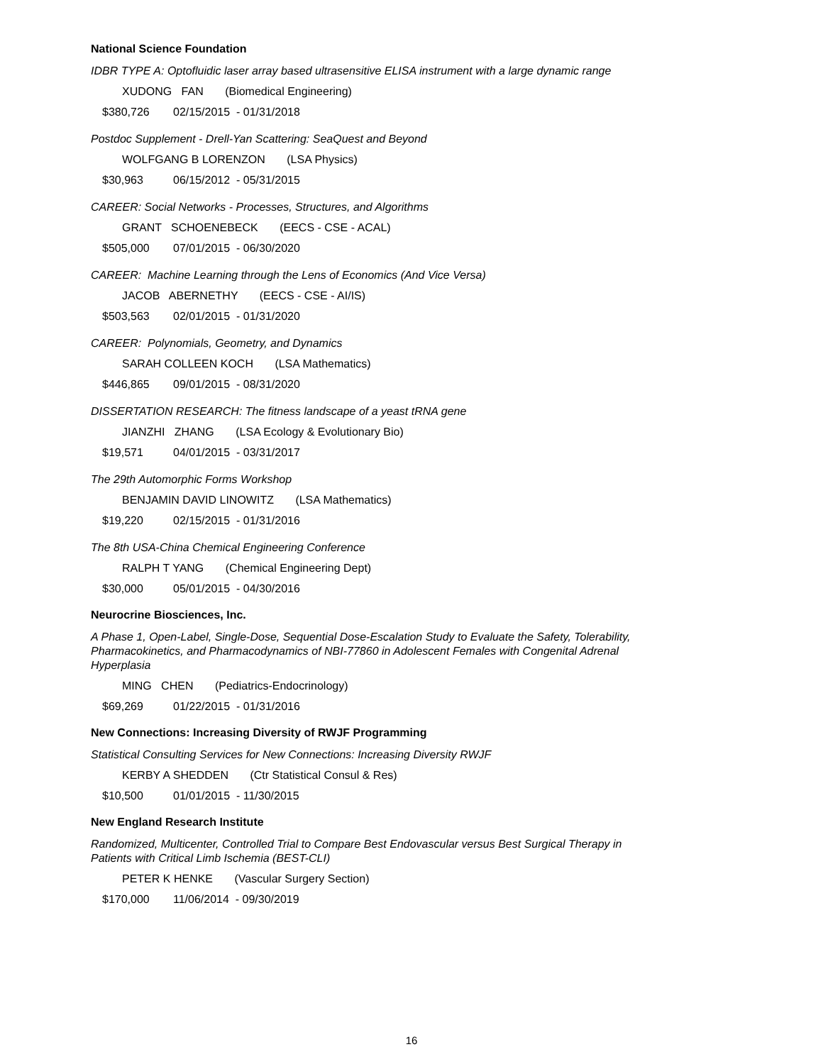National Science Foundation
IDBR TYPE A: Optofluidic laser array based ultrasensitive ELISA instrument with a large dynamic range
XUDONG FAN (Biomedical Engineering)
$380,726 02/15/2015 - 01/31/2018
Postdoc Supplement - Drell-Yan Scattering: SeaQuest and Beyond
WOLFGANG B LORENZON (LSA Physics)
$30,963 06/15/2012 - 05/31/2015
CAREER: Social Networks - Processes, Structures, and Algorithms
GRANT SCHOENEBECK (EECS - CSE - ACAL)
$505,000 07/01/2015 - 06/30/2020
CAREER: Machine Learning through the Lens of Economics (And Vice Versa)
JACOB ABERNETHY (EECS - CSE - AI/IS)
$503,563 02/01/2015 - 01/31/2020
CAREER: Polynomials, Geometry, and Dynamics
SARAH COLLEEN KOCH (LSA Mathematics)
$446,865 09/01/2015 - 08/31/2020
DISSERTATION RESEARCH: The fitness landscape of a yeast tRNA gene
JIANZHI ZHANG (LSA Ecology & Evolutionary Bio)
$19,571 04/01/2015 - 03/31/2017
The 29th Automorphic Forms Workshop
BENJAMIN DAVID LINOWITZ (LSA Mathematics)
$19,220 02/15/2015 - 01/31/2016
The 8th USA-China Chemical Engineering Conference
RALPH T YANG (Chemical Engineering Dept)
$30,000 05/01/2015 - 04/30/2016
Neurocrine Biosciences, Inc.
A Phase 1, Open-Label, Single-Dose, Sequential Dose-Escalation Study to Evaluate the Safety, Tolerability, Pharmacokinetics, and Pharmacodynamics of NBI-77860 in Adolescent Females with Congenital Adrenal Hyperplasia
MING CHEN (Pediatrics-Endocrinology)
$69,269 01/22/2015 - 01/31/2016
New Connections: Increasing Diversity of RWJF Programming
Statistical Consulting Services for New Connections: Increasing Diversity RWJF
KERBY A SHEDDEN (Ctr Statistical Consul & Res)
$10,500 01/01/2015 - 11/30/2015
New England Research Institute
Randomized, Multicenter, Controlled Trial to Compare Best Endovascular versus Best Surgical Therapy in Patients with Critical Limb Ischemia (BEST-CLI)
PETER K HENKE (Vascular Surgery Section)
$170,000 11/06/2014 - 09/30/2019
16